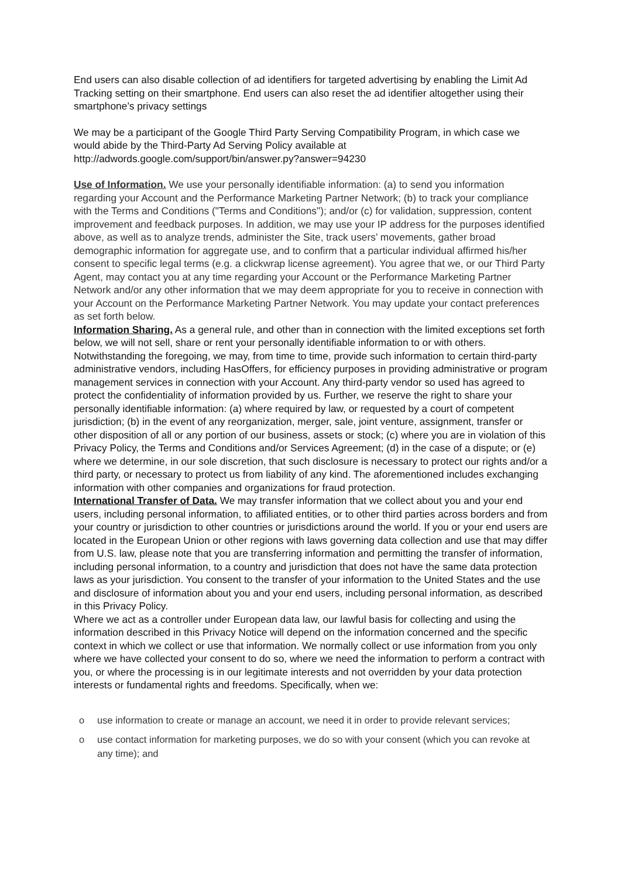End users can also disable collection of ad identifiers for targeted advertising by enabling the Limit Ad Tracking setting on their smartphone. End users can also reset the ad identifier altogether using their smartphone’s privacy settings
We may be a participant of the Google Third Party Serving Compatibility Program, in which case we would abide by the Third-Party Ad Serving Policy available at http://adwords.google.com/support/bin/answer.py?answer=94230
Use of Information. We use your personally identifiable information: (a) to send you information regarding your Account and the Performance Marketing Partner Network; (b) to track your compliance with the Terms and Conditions ("Terms and Conditions"); and/or (c) for validation, suppression, content improvement and feedback purposes. In addition, we may use your IP address for the purposes identified above, as well as to analyze trends, administer the Site, track users’ movements, gather broad demographic information for aggregate use, and to confirm that a particular individual affirmed his/her consent to specific legal terms (e.g. a clickwrap license agreement). You agree that we, or our Third Party Agent, may contact you at any time regarding your Account or the Performance Marketing Partner Network and/or any other information that we may deem appropriate for you to receive in connection with your Account on the Performance Marketing Partner Network. You may update your contact preferences as set forth below.
Information Sharing. As a general rule, and other than in connection with the limited exceptions set forth below, we will not sell, share or rent your personally identifiable information to or with others. Notwithstanding the foregoing, we may, from time to time, provide such information to certain third-party administrative vendors, including HasOffers, for efficiency purposes in providing administrative or program management services in connection with your Account. Any third-party vendor so used has agreed to protect the confidentiality of information provided by us. Further, we reserve the right to share your personally identifiable information: (a) where required by law, or requested by a court of competent jurisdiction; (b) in the event of any reorganization, merger, sale, joint venture, assignment, transfer or other disposition of all or any portion of our business, assets or stock; (c) where you are in violation of this Privacy Policy, the Terms and Conditions and/or Services Agreement; (d) in the case of a dispute; or (e) where we determine, in our sole discretion, that such disclosure is necessary to protect our rights and/or a third party, or necessary to protect us from liability of any kind. The aforementioned includes exchanging information with other companies and organizations for fraud protection.
International Transfer of Data. We may transfer information that we collect about you and your end users, including personal information, to affiliated entities, or to other third parties across borders and from your country or jurisdiction to other countries or jurisdictions around the world. If you or your end users are located in the European Union or other regions with laws governing data collection and use that may differ from U.S. law, please note that you are transferring information and permitting the transfer of information, including personal information, to a country and jurisdiction that does not have the same data protection laws as your jurisdiction. You consent to the transfer of your information to the United States and the use and disclosure of information about you and your end users, including personal information, as described in this Privacy Policy.
Where we act as a controller under European data law, our lawful basis for collecting and using the information described in this Privacy Notice will depend on the information concerned and the specific context in which we collect or use that information. We normally collect or use information from you only where we have collected your consent to do so, where we need the information to perform a contract with you, or where the processing is in our legitimate interests and not overridden by your data protection interests or fundamental rights and freedoms. Specifically, when we:
o use information to create or manage an account, we need it in order to provide relevant services;
o use contact information for marketing purposes, we do so with your consent (which you can revoke at any time); and